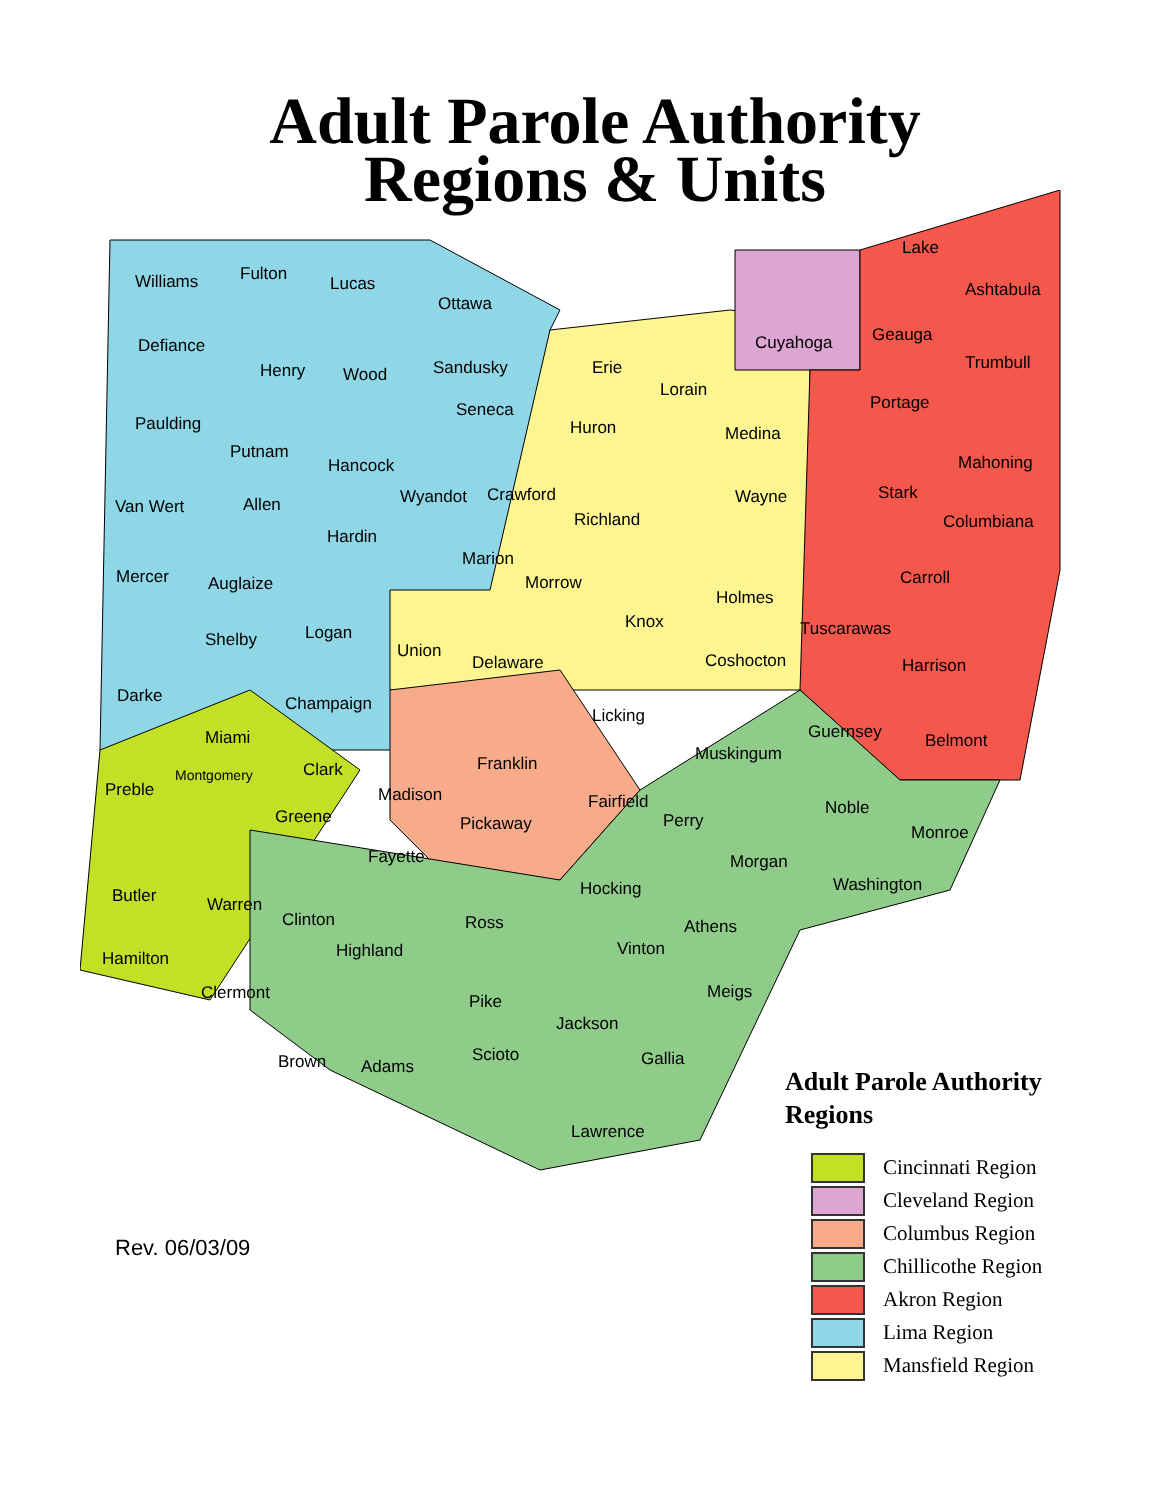Adult Parole Authority
Regions & Units
Williams Fulton Lucas
Ottawa
Defiance
Henry Wood Sandusky Erie
Lorain
Cuyahoga
Lake
Ashtabula
Geauga
Trumbull
Paulding
Seneca
Huron Medina
Portage
Putnam
Hancock Mahoning
Van Wert Allen Wyandot Crawford
Richland
Wayne Stark
Columbiana
Hardin
Marion
Mercer Auglaize Morrow Carroll
Holmes
Shelby Logan
Knox Tuscarawas
Union
Delaware Coshocton Harrison
Darke Champaign
Licking
Guernsey Belmont Miami
Muskingum Franklin Clark Montgomery
Preble Madison Fairfield Noble Greene Pickaway Perry
Monroe
Fayette Morgan
Hocking Washington
Butler Warren
Clinton Ross Athens
Highland Vinton Hamilton
Meigs Clermont Pike
Jackson
Brown Adams
Scioto Gallia
Lawrence
Adult Parole Authority
Regions
Cincinnati Region
Cleveland Region
Columbus Region
Chillicothe Region
Akron Region
Lima Region
Mansfield Region
Rev. 06/03/09